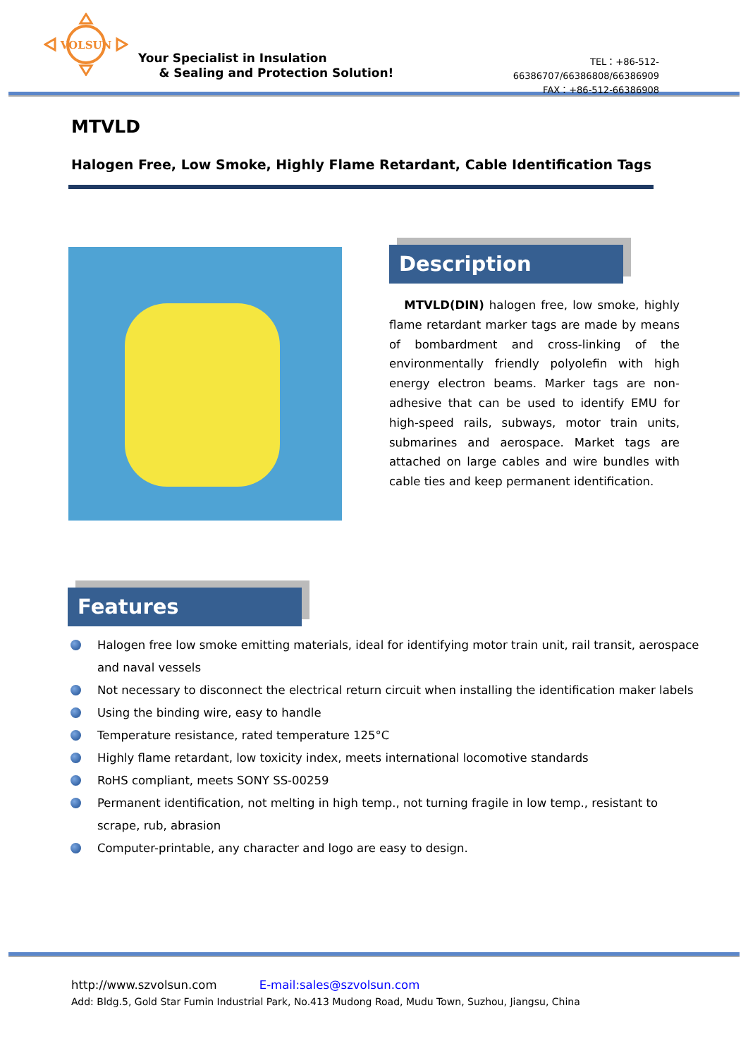VOLSUN
Your Specialist in Insulation
& Sealing and Protection Solution!
TEL：+86-512-66386707/66386808/66386909
FAX：+86-512-66386908
MTVLD
Halogen Free, Low Smoke, Highly Flame Retardant, Cable Identification Tags
Description
MTVLD(DIN) halogen free, low smoke, highly flame retardant marker tags are made by means of bombardment and cross-linking of the environmentally friendly polyolefin with high energy electron beams. Marker tags are non-adhesive that can be used to identify EMU for high-speed rails, subways, motor train units, submarines and aerospace. Market tags are attached on large cables and wire bundles with cable ties and keep permanent identification.
Features
Halogen free low smoke emitting materials, ideal for identifying motor train unit, rail transit, aerospace and naval vessels
Not necessary to disconnect the electrical return circuit when installing the identification maker labels
Using the binding wire, easy to handle
Temperature resistance, rated temperature 125°C
Highly flame retardant, low toxicity index, meets international locomotive standards
RoHS compliant, meets SONY SS-00259
Permanent identification, not melting in high temp., not turning fragile in low temp., resistant to scrape, rub, abrasion
Computer-printable, any character and logo are easy to design.
http://www.szvolsun.com E-mail:sales@szvolsun.com
Add: Bldg.5, Gold Star Fumin Industrial Park, No.413 Mudong Road, Mudu Town, Suzhou, Jiangsu, China